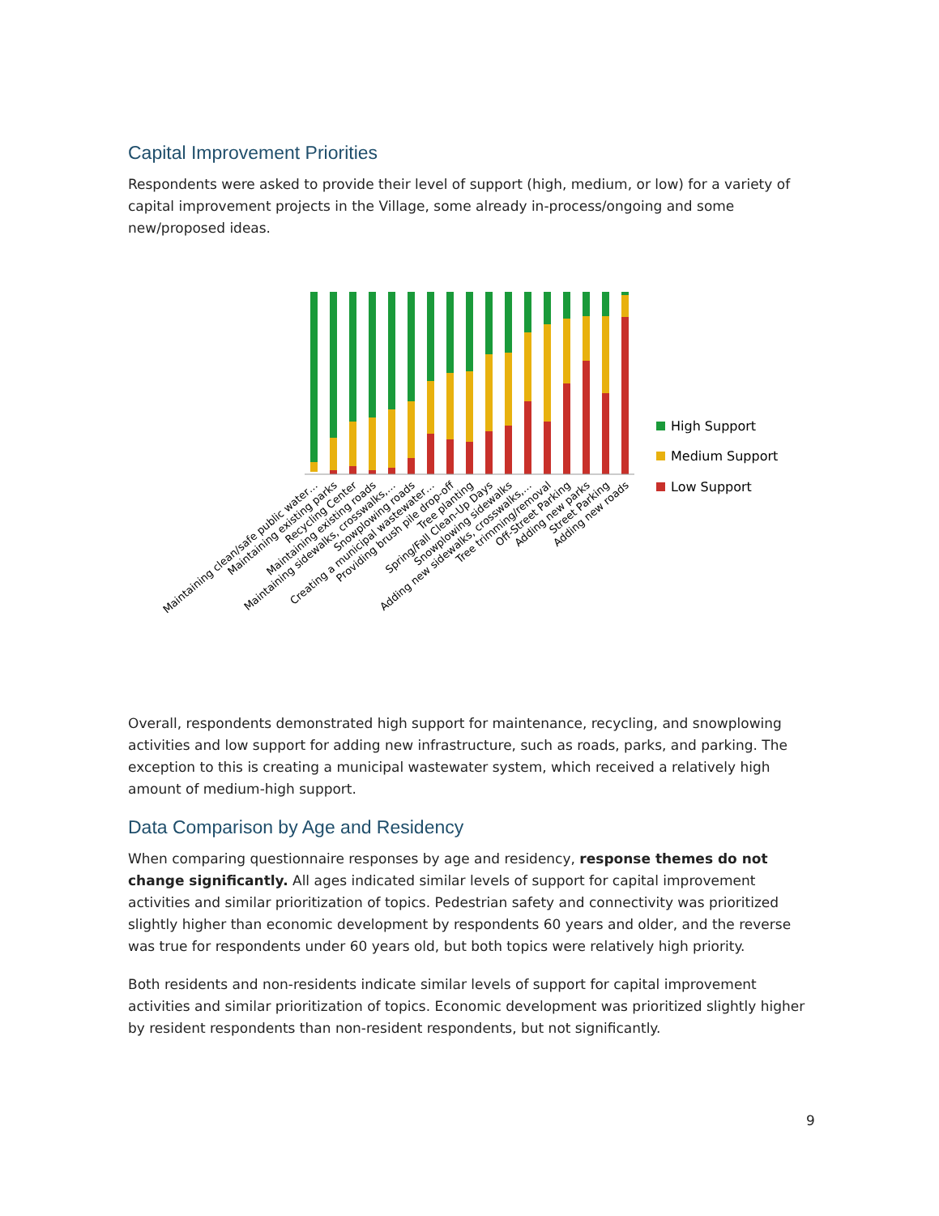Capital Improvement Priorities
Respondents were asked to provide their level of support (high, medium, or low) for a variety of capital improvement projects in the Village, some already in-process/ongoing and some new/proposed ideas.
High Support
Medium Support
Low Support
Maintaining clean/safe public water…
Maintaining existing parks
Recycling Center
Maintaining existing roads
Maintaining sidewalks, crosswalks,…
Snowplowing roads
Creating a municipal wastewater…
Providing brush pile drop-off
Tree planting
Spring/Fall Clean-Up Days
Snowplowing sidewalks
Adding new sidewalks, crosswalks,…
Tree trimming/removal
Off-Street Parking
Adding new parks
Street Parking
Adding new roads
Overall, respondents demonstrated high support for maintenance, recycling, and snowplowing activities and low support for adding new infrastructure, such as roads, parks, and parking. The exception to this is creating a municipal wastewater system, which received a relatively high amount of medium-high support.
Data Comparison by Age and Residency
When comparing questionnaire responses by age and residency, response themes do not change significantly. All ages indicated similar levels of support for capital improvement activities and similar prioritization of topics. Pedestrian safety and connectivity was prioritized slightly higher than economic development by respondents 60 years and older, and the reverse was true for respondents under 60 years old, but both topics were relatively high priority.
Both residents and non-residents indicate similar levels of support for capital improvement activities and similar prioritization of topics. Economic development was prioritized slightly higher by resident respondents than non-resident respondents, but not significantly.
9